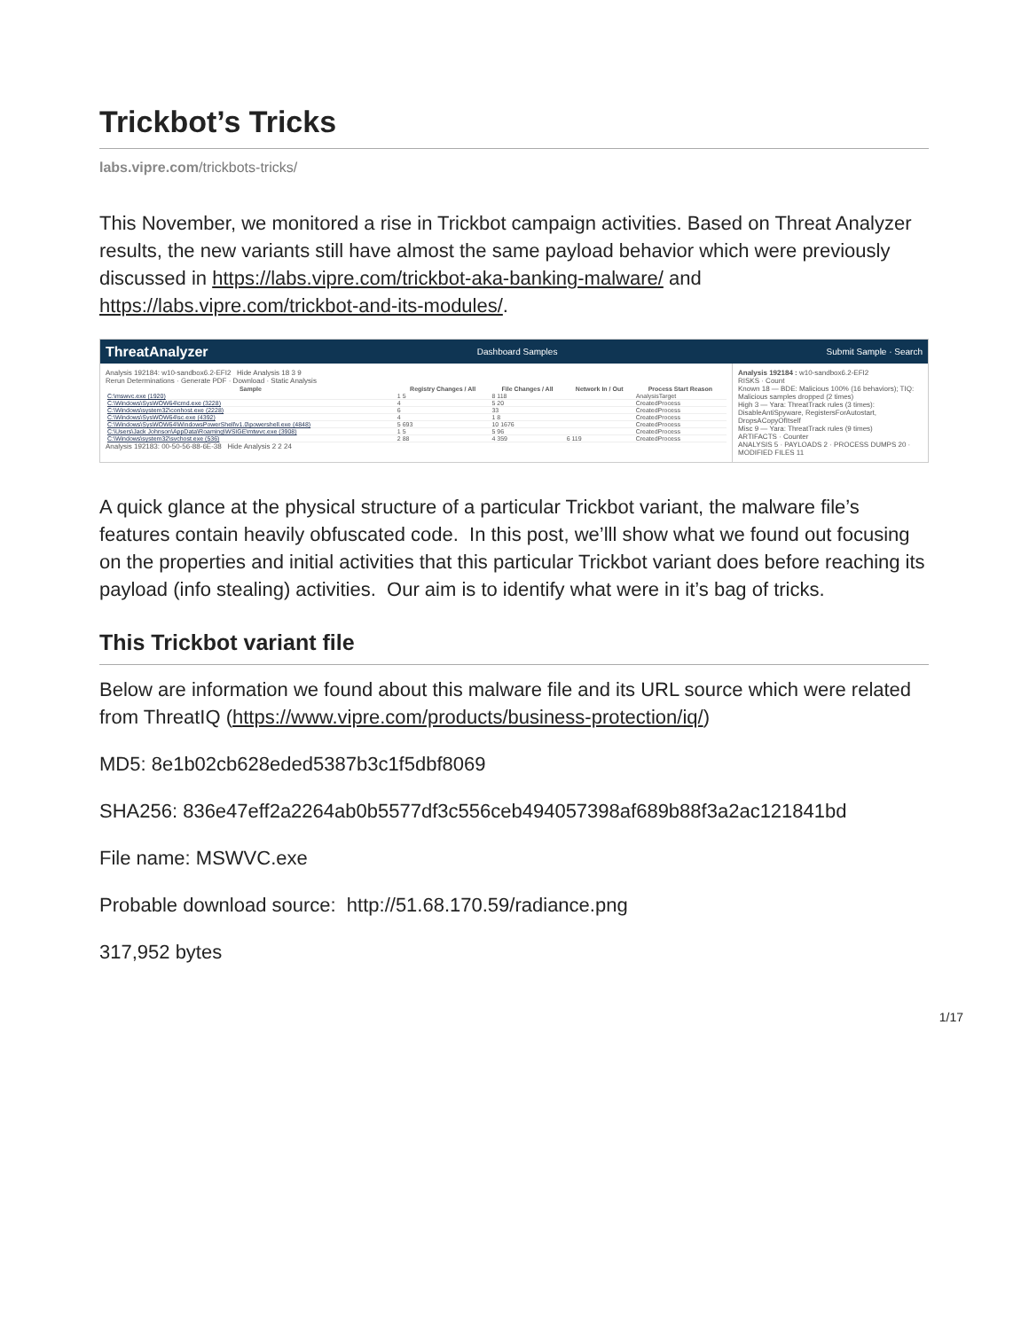Trickbot’s Tricks
labs.vipre.com/trickbots-tricks/
This November, we monitored a rise in Trickbot campaign activities. Based on Threat Analyzer results, the new variants still have almost the same payload behavior which were previously discussed in https://labs.vipre.com/trickbot-aka-banking-malware/ and https://labs.vipre.com/trickbot-and-its-modules/.
ThreatAnalyzer Dashboard Samples Submit Sample · Search
Analysis 192184: w10-sandbox6.2-EFI2 Hide Analysis 18 3 9
Rerun Determinations · Generate PDF · Download · Static Analysis
| Sample | Registry Changes / All | File Changes / All | Network In / Out | Process Start Reason |
| --- | --- | --- | --- | --- |
| C:\mswvc.exe (1920) | 1 5 | 8 118 | | AnalysisTarget |
| C:\Windows\SysWOW64\cmd.exe (3228) | 4 | 5 20 | | CreatedProcess |
| C:\Windows\system32\conhost.exe (2228) | 6 | 33 | | CreatedProcess |
| C:\Windows\SysWOW64\sc.exe (4392) | 4 | 1 8 | | CreatedProcess |
| C:\Windows\SysWOW64\WindowsPowerShell\v1.0\powershell.exe (4848) | 5 693 | 10 1676 | | CreatedProcess |
| C:\Users\Jack Johnson\AppData\Roaming\WSIGE\mtwvc.exe (3908) | 1 5 | 5 96 | | CreatedProcess |
| C:\Windows\system32\svchost.exe (536) | 2 88 | 4 359 | 6 119 | CreatedProcess |
Analysis 192183: 00-50-56-88-6E-38 Hide Analysis 2 2 24
Analysis 192184 : w10-sandbox6.2-EFI2
RISKS · Count
Known 18 — BDE: Malicious 100% (16 behaviors); TIQ: Malicious samples dropped (2 times)
High 3 — Yara: ThreatTrack rules (3 times): DisableAntiSpyware, RegistersForAutostart, DropsACopyOfItself
Misc 9 — Yara: ThreatTrack rules (9 times)
ARTIFACTS · Counter
ANALYSIS 5 · PAYLOADS 2 · PROCESS DUMPS 20 · MODIFIED FILES 11
A quick glance at the physical structure of a particular Trickbot variant, the malware file’s features contain heavily obfuscated code. In this post, we’lll show what we found out focusing on the properties and initial activities that this particular Trickbot variant does before reaching its payload (info stealing) activities. Our aim is to identify what were in it’s bag of tricks.
This Trickbot variant file
Below are information we found about this malware file and its URL source which were related from ThreatIQ (https://www.vipre.com/products/business-protection/iq/)
MD5: 8e1b02cb628eded5387b3c1f5dbf8069
SHA256: 836e47eff2a2264ab0b5577df3c556ceb494057398af689b88f3a2ac121841bd
File name: MSWVC.exe
Probable download source: http://51.68.170.59/radiance.png
317,952 bytes
1/17